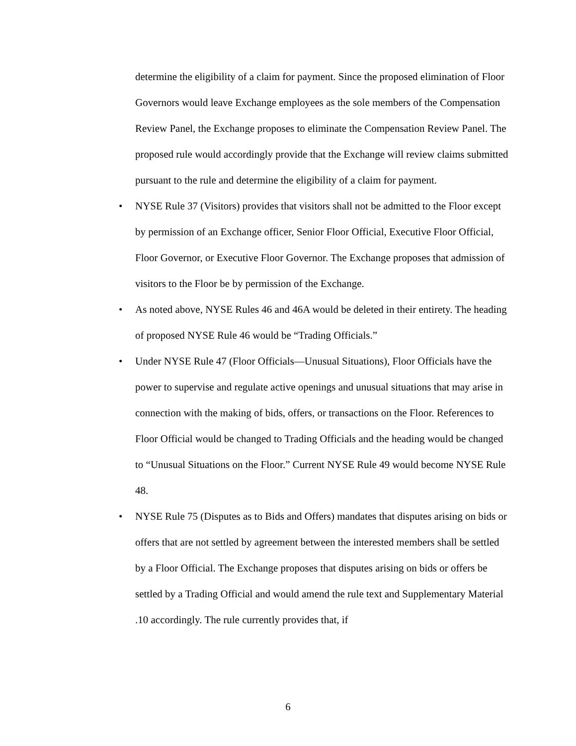determine the eligibility of a claim for payment. Since the proposed elimination of Floor Governors would leave Exchange employees as the sole members of the Compensation Review Panel, the Exchange proposes to eliminate the Compensation Review Panel. The proposed rule would accordingly provide that the Exchange will review claims submitted pursuant to the rule and determine the eligibility of a claim for payment.
• NYSE Rule 37 (Visitors) provides that visitors shall not be admitted to the Floor except by permission of an Exchange officer, Senior Floor Official, Executive Floor Official, Floor Governor, or Executive Floor Governor. The Exchange proposes that admission of visitors to the Floor be by permission of the Exchange.
• As noted above, NYSE Rules 46 and 46A would be deleted in their entirety. The heading of proposed NYSE Rule 46 would be “Trading Officials.”
• Under NYSE Rule 47 (Floor Officials—Unusual Situations), Floor Officials have the power to supervise and regulate active openings and unusual situations that may arise in connection with the making of bids, offers, or transactions on the Floor. References to Floor Official would be changed to Trading Officials and the heading would be changed to “Unusual Situations on the Floor.” Current NYSE Rule 49 would become NYSE Rule 48.
• NYSE Rule 75 (Disputes as to Bids and Offers) mandates that disputes arising on bids or offers that are not settled by agreement between the interested members shall be settled by a Floor Official. The Exchange proposes that disputes arising on bids or offers be settled by a Trading Official and would amend the rule text and Supplementary Material .10 accordingly. The rule currently provides that, if
6